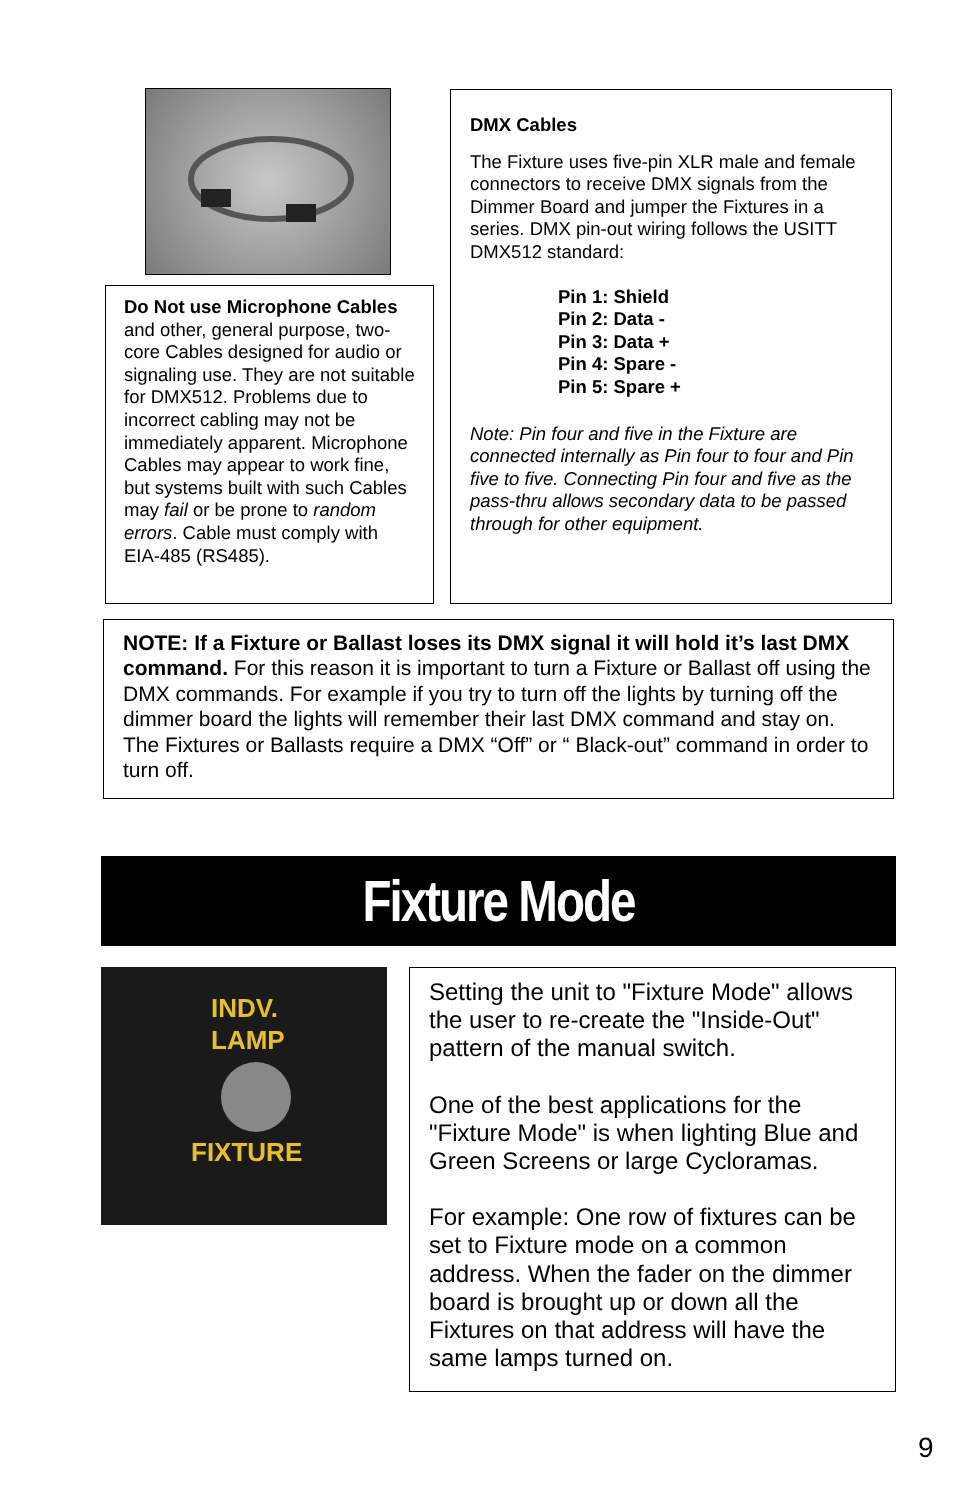Do Not use Microphone Cables and other, general purpose, two-core Cables designed for audio or signaling use. They are not suitable for DMX512. Problems due to incorrect cabling may not be immediately apparent. Microphone Cables may appear to work fine, but systems built with such Cables may fail or be prone to random errors. Cable must comply with EIA-485 (RS485).
DMX Cables
The Fixture uses five-pin XLR male and female connectors to receive DMX signals from the Dimmer Board and jumper the Fixtures in a series. DMX pin-out wiring follows the USITT DMX512 standard:
Pin 1: Shield
Pin 2: Data -
Pin 3: Data +
Pin 4: Spare -
Pin 5: Spare +
Note: Pin four and five in the Fixture are connected internally as Pin four to four and Pin five to five. Connecting Pin four and five as the pass-thru allows secondary data to be passed through for other equipment.
NOTE: If a Fixture or Ballast loses its DMX signal it will hold it’s last DMX command. For this reason it is important to turn a Fixture or Ballast off using the DMX commands. For example if you try to turn off the lights by turning off the dimmer board the lights will remember their last DMX command and stay on. The Fixtures or Ballasts require a DMX “Off” or “ Black-out” command in order to turn off.
Fixture Mode
INDV.
LAMP
FIXTURE
Setting the unit to "Fixture Mode" allows the user to re-create the "Inside-Out" pattern of the manual switch.
One of the best applications for the "Fixture Mode" is when lighting Blue and Green Screens or large Cycloramas.
For example: One row of fixtures can be set to Fixture mode on a common address. When the fader on the dimmer board is brought up or down all the Fixtures on that address will have the same lamps turned on.
9